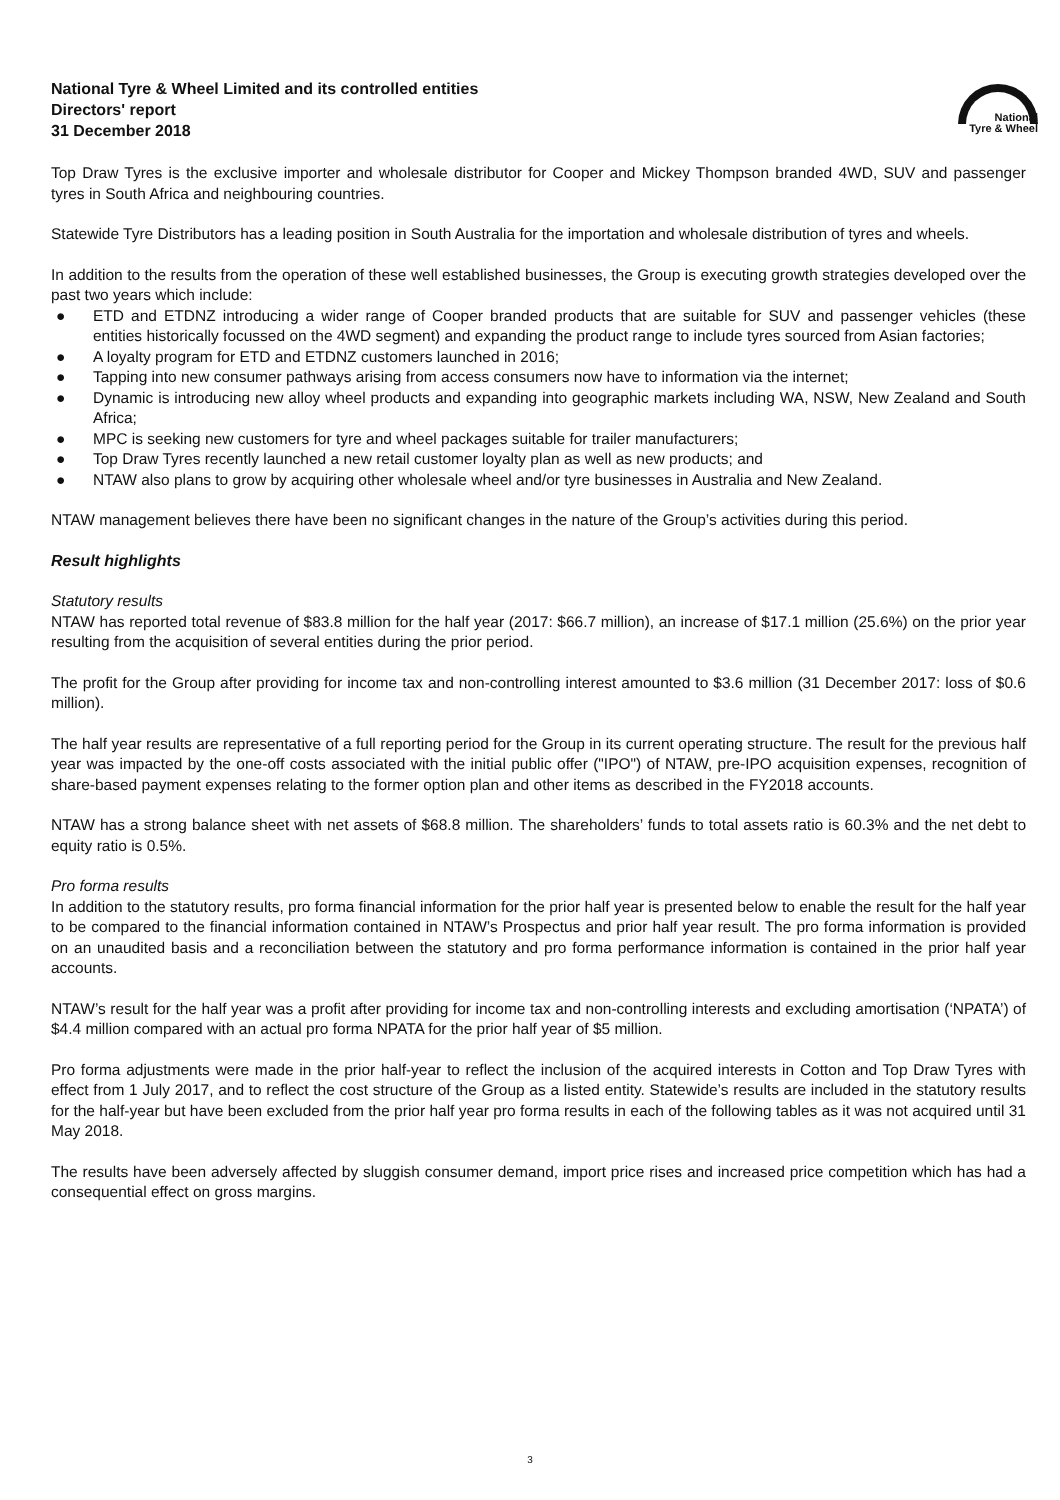National
Tyre & Wheel
National Tyre & Wheel Limited and its controlled entities
Directors' report
31 December 2018
Top Draw Tyres is the exclusive importer and wholesale distributor for Cooper and Mickey Thompson branded 4WD, SUV and passenger tyres in South Africa and neighbouring countries.
Statewide Tyre Distributors has a leading position in South Australia for the importation and wholesale distribution of tyres and wheels.
In addition to the results from the operation of these well established businesses, the Group is executing growth strategies developed over the past two years which include:
● ETD and ETDNZ introducing a wider range of Cooper branded products that are suitable for SUV and passenger vehicles (these entities historically focussed on the 4WD segment) and expanding the product range to include tyres sourced from Asian factories;
● A loyalty program for ETD and ETDNZ customers launched in 2016;
● Tapping into new consumer pathways arising from access consumers now have to information via the internet;
● Dynamic is introducing new alloy wheel products and expanding into geographic markets including WA, NSW, New Zealand and South Africa;
● MPC is seeking new customers for tyre and wheel packages suitable for trailer manufacturers;
● Top Draw Tyres recently launched a new retail customer loyalty plan as well as new products; and
● NTAW also plans to grow by acquiring other wholesale wheel and/or tyre businesses in Australia and New Zealand.
NTAW management believes there have been no significant changes in the nature of the Group’s activities during this period.
Result highlights
Statutory results
NTAW has reported total revenue of $83.8 million for the half year (2017: $66.7 million), an increase of $17.1 million (25.6%) on the prior year resulting from the acquisition of several entities during the prior period.
The profit for the Group after providing for income tax and non-controlling interest amounted to $3.6 million (31 December 2017: loss of $0.6 million).
The half year results are representative of a full reporting period for the Group in its current operating structure. The result for the previous half year was impacted by the one-off costs associated with the initial public offer ("IPO") of NTAW, pre-IPO acquisition expenses, recognition of share-based payment expenses relating to the former option plan and other items as described in the FY2018 accounts.
NTAW has a strong balance sheet with net assets of $68.8 million. The shareholders’ funds to total assets ratio is 60.3% and the net debt to equity ratio is 0.5%.
Pro forma results
In addition to the statutory results, pro forma financial information for the prior half year is presented below to enable the result for the half year to be compared to the financial information contained in NTAW’s Prospectus and prior half year result. The pro forma information is provided on an unaudited basis and a reconciliation between the statutory and pro forma performance information is contained in the prior half year accounts.
NTAW’s result for the half year was a profit after providing for income tax and non-controlling interests and excluding amortisation (‘NPATA’) of $4.4 million compared with an actual pro forma NPATA for the prior half year of $5 million.
Pro forma adjustments were made in the prior half-year to reflect the inclusion of the acquired interests in Cotton and Top Draw Tyres with effect from 1 July 2017, and to reflect the cost structure of the Group as a listed entity. Statewide’s results are included in the statutory results for the half-year but have been excluded from the prior half year pro forma results in each of the following tables as it was not acquired until 31 May 2018.
The results have been adversely affected by sluggish consumer demand, import price rises and increased price competition which has had a consequential effect on gross margins.
3